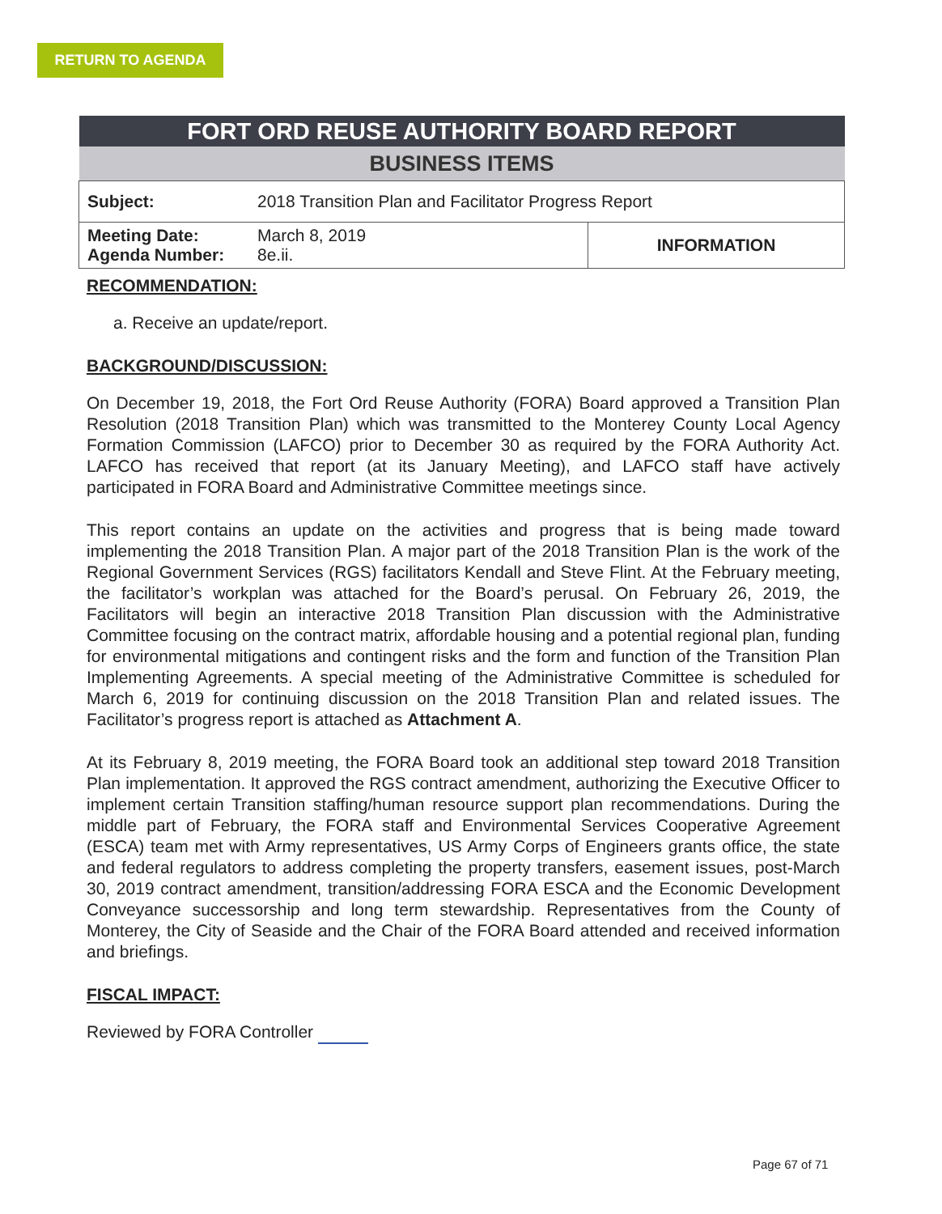RETURN TO AGENDA
| FORT ORD REUSE AUTHORITY BOARD REPORT | | |
| --- | --- | --- |
| BUSINESS ITEMS | | |
| Subject: | 2018 Transition Plan and Facilitator Progress Report | |
| Meeting Date: Agenda Number: | March 8, 2019 8e.ii. | INFORMATION |
RECOMMENDATION:
a. Receive an update/report.
BACKGROUND/DISCUSSION:
On December 19, 2018, the Fort Ord Reuse Authority (FORA) Board approved a Transition Plan Resolution (2018 Transition Plan) which was transmitted to the Monterey County Local Agency Formation Commission (LAFCO) prior to December 30 as required by the FORA Authority Act. LAFCO has received that report (at its January Meeting), and LAFCO staff have actively participated in FORA Board and Administrative Committee meetings since.
This report contains an update on the activities and progress that is being made toward implementing the 2018 Transition Plan. A major part of the 2018 Transition Plan is the work of the Regional Government Services (RGS) facilitators Kendall and Steve Flint. At the February meeting, the facilitator’s workplan was attached for the Board’s perusal. On February 26, 2019, the Facilitators will begin an interactive 2018 Transition Plan discussion with the Administrative Committee focusing on the contract matrix, affordable housing and a potential regional plan, funding for environmental mitigations and contingent risks and the form and function of the Transition Plan Implementing Agreements. A special meeting of the Administrative Committee is scheduled for March 6, 2019 for continuing discussion on the 2018 Transition Plan and related issues. The Facilitator’s progress report is attached as Attachment A.
At its February 8, 2019 meeting, the FORA Board took an additional step toward 2018 Transition Plan implementation. It approved the RGS contract amendment, authorizing the Executive Officer to implement certain Transition staffing/human resource support plan recommendations. During the middle part of February, the FORA staff and Environmental Services Cooperative Agreement (ESCA) team met with Army representatives, US Army Corps of Engineers grants office, the state and federal regulators to address completing the property transfers, easement issues, post-March 30, 2019 contract amendment, transition/addressing FORA ESCA and the Economic Development Conveyance successorship and long term stewardship. Representatives from the County of Monterey, the City of Seaside and the Chair of the FORA Board attended and received information and briefings.
FISCAL IMPACT:
Reviewed by FORA Controller
Page 67 of 71